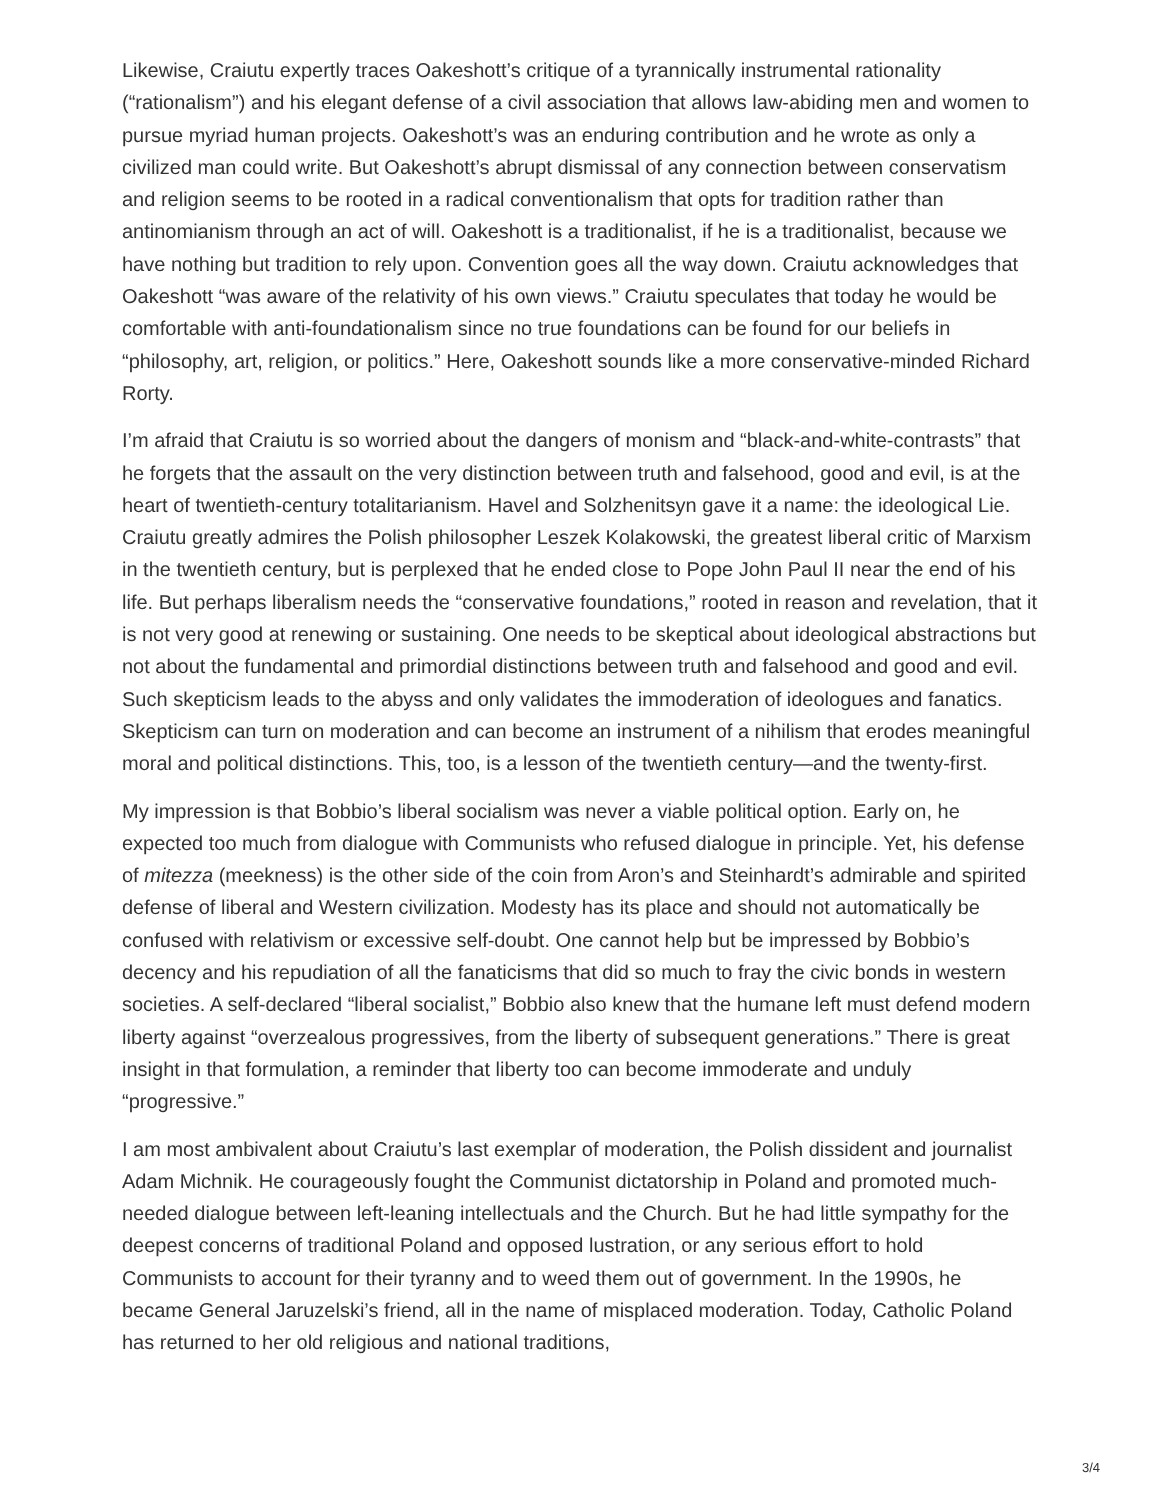Likewise, Craiutu expertly traces Oakeshott’s critique of a tyrannically instrumental rationality (“rationalism”) and his elegant defense of a civil association that allows law-abiding men and women to pursue myriad human projects. Oakeshott’s was an enduring contribution and he wrote as only a civilized man could write. But Oakeshott’s abrupt dismissal of any connection between conservatism and religion seems to be rooted in a radical conventionalism that opts for tradition rather than antinomianism through an act of will. Oakeshott is a traditionalist, if he is a traditionalist, because we have nothing but tradition to rely upon. Convention goes all the way down. Craiutu acknowledges that Oakeshott “was aware of the relativity of his own views.” Craiutu speculates that today he would be comfortable with anti-foundationalism since no true foundations can be found for our beliefs in “philosophy, art, religion, or politics.” Here, Oakeshott sounds like a more conservative-minded Richard Rorty.
I’m afraid that Craiutu is so worried about the dangers of monism and “black-and-white-contrasts” that he forgets that the assault on the very distinction between truth and falsehood, good and evil, is at the heart of twentieth-century totalitarianism. Havel and Solzhenitsyn gave it a name: the ideological Lie. Craiutu greatly admires the Polish philosopher Leszek Kolakowski, the greatest liberal critic of Marxism in the twentieth century, but is perplexed that he ended close to Pope John Paul II near the end of his life. But perhaps liberalism needs the “conservative foundations,” rooted in reason and revelation, that it is not very good at renewing or sustaining. One needs to be skeptical about ideological abstractions but not about the fundamental and primordial distinctions between truth and falsehood and good and evil. Such skepticism leads to the abyss and only validates the immoderation of ideologues and fanatics. Skepticism can turn on moderation and can become an instrument of a nihilism that erodes meaningful moral and political distinctions. This, too, is a lesson of the twentieth century—and the twenty-first.
My impression is that Bobbio’s liberal socialism was never a viable political option. Early on, he expected too much from dialogue with Communists who refused dialogue in principle. Yet, his defense of mitezza (meekness) is the other side of the coin from Aron’s and Steinhardt’s admirable and spirited defense of liberal and Western civilization. Modesty has its place and should not automatically be confused with relativism or excessive self-doubt. One cannot help but be impressed by Bobbio’s decency and his repudiation of all the fanaticisms that did so much to fray the civic bonds in western societies. A self-declared “liberal socialist,” Bobbio also knew that the humane left must defend modern liberty against “overzealous progressives, from the liberty of subsequent generations.” There is great insight in that formulation, a reminder that liberty too can become immoderate and unduly “progressive.”
I am most ambivalent about Craiutu’s last exemplar of moderation, the Polish dissident and journalist Adam Michnik. He courageously fought the Communist dictatorship in Poland and promoted much-needed dialogue between left-leaning intellectuals and the Church. But he had little sympathy for the deepest concerns of traditional Poland and opposed lustration, or any serious effort to hold Communists to account for their tyranny and to weed them out of government. In the 1990s, he became General Jaruzelski’s friend, all in the name of misplaced moderation. Today, Catholic Poland has returned to her old religious and national traditions,
3/4